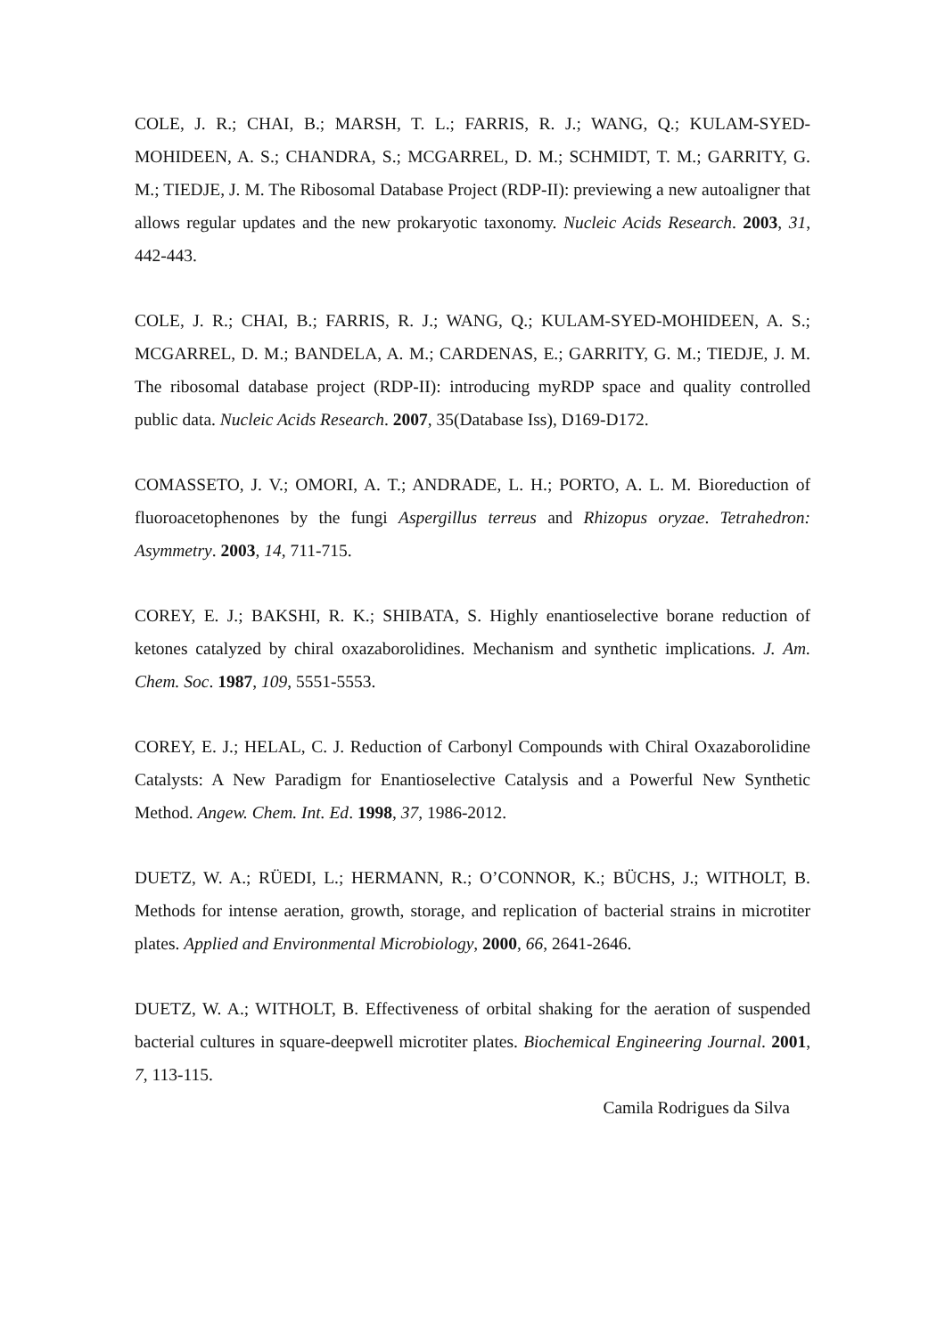COLE, J. R.; CHAI, B.; MARSH, T. L.; FARRIS, R. J.; WANG, Q.; KULAM-SYED-MOHIDEEN, A. S.; CHANDRA, S.; MCGARREL, D. M.; SCHMIDT, T. M.; GARRITY, G. M.; TIEDJE, J. M. The Ribosomal Database Project (RDP-II): previewing a new autoaligner that allows regular updates and the new prokaryotic taxonomy. Nucleic Acids Research. 2003, 31, 442-443.
COLE, J. R.; CHAI, B.; FARRIS, R. J.; WANG, Q.; KULAM-SYED-MOHIDEEN, A. S.; MCGARREL, D. M.; BANDELA, A. M.; CARDENAS, E.; GARRITY, G. M.; TIEDJE, J. M. The ribosomal database project (RDP-II): introducing myRDP space and quality controlled public data. Nucleic Acids Research. 2007, 35(Database Iss), D169-D172.
COMASSETO, J. V.; OMORI, A. T.; ANDRADE, L. H.; PORTO, A. L. M. Bioreduction of fluoroacetophenones by the fungi Aspergillus terreus and Rhizopus oryzae. Tetrahedron: Asymmetry. 2003, 14, 711-715.
COREY, E. J.; BAKSHI, R. K.; SHIBATA, S. Highly enantioselective borane reduction of ketones catalyzed by chiral oxazaborolidines. Mechanism and synthetic implications. J. Am. Chem. Soc. 1987, 109, 5551-5553.
COREY, E. J.; HELAL, C. J. Reduction of Carbonyl Compounds with Chiral Oxazaborolidine Catalysts: A New Paradigm for Enantioselective Catalysis and a Powerful New Synthetic Method. Angew. Chem. Int. Ed. 1998, 37, 1986-2012.
DUETZ, W. A.; RÜEDI, L.; HERMANN, R.; O’CONNOR, K.; BÜCHS, J.; WITHOLT, B. Methods for intense aeration, growth, storage, and replication of bacterial strains in microtiter plates. Applied and Environmental Microbiology, 2000, 66, 2641-2646.
DUETZ, W. A.; WITHOLT, B. Effectiveness of orbital shaking for the aeration of suspended bacterial cultures in square-deepwell microtiter plates. Biochemical Engineering Journal. 2001, 7, 113-115.
Camila Rodrigues da Silva